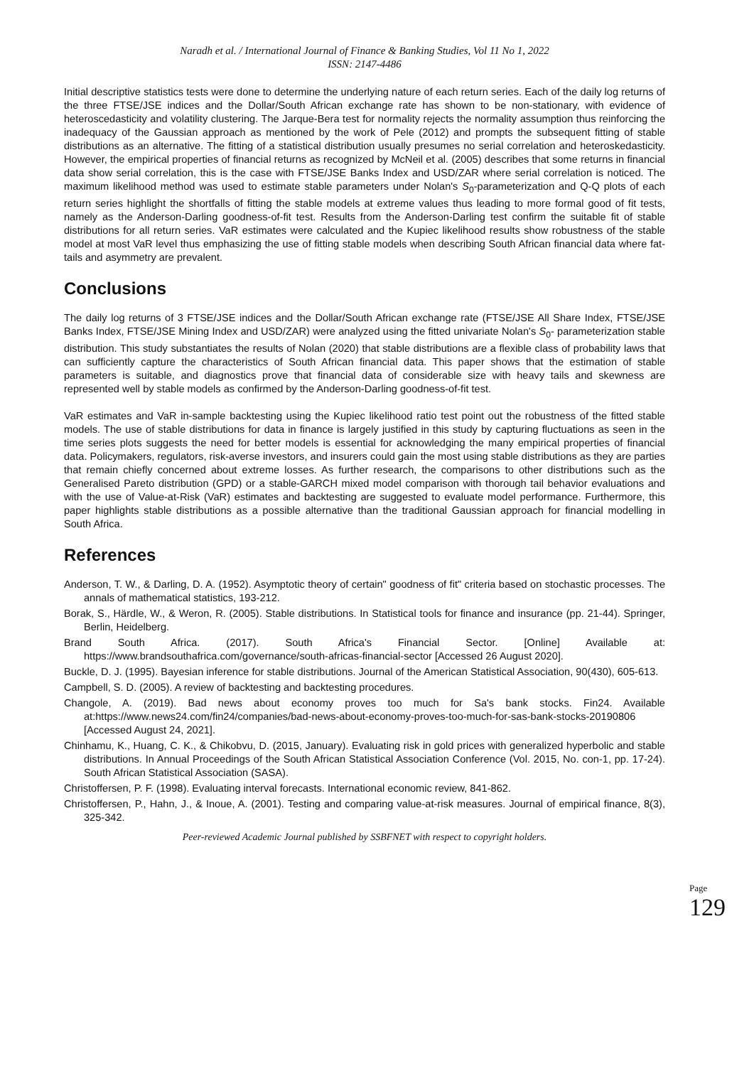Naradh et al. / International Journal of Finance & Banking Studies, Vol 11 No 1, 2022
ISSN: 2147-4486
Initial descriptive statistics tests were done to determine the underlying nature of each return series. Each of the daily log returns of the three FTSE/JSE indices and the Dollar/South African exchange rate has shown to be non-stationary, with evidence of heteroscedasticity and volatility clustering. The Jarque-Bera test for normality rejects the normality assumption thus reinforcing the inadequacy of the Gaussian approach as mentioned by the work of Pele (2012) and prompts the subsequent fitting of stable distributions as an alternative. The fitting of a statistical distribution usually presumes no serial correlation and heteroskedasticity. However, the empirical properties of financial returns as recognized by McNeil et al. (2005) describes that some returns in financial data show serial correlation, this is the case with FTSE/JSE Banks Index and USD/ZAR where serial correlation is noticed. The maximum likelihood method was used to estimate stable parameters under Nolan's S<sub>0</sub>-parameterization and Q-Q plots of each return series highlight the shortfalls of fitting the stable models at extreme values thus leading to more formal good of fit tests, namely as the Anderson-Darling goodness-of-fit test. Results from the Anderson-Darling test confirm the suitable fit of stable distributions for all return series. VaR estimates were calculated and the Kupiec likelihood results show robustness of the stable model at most VaR level thus emphasizing the use of fitting stable models when describing South African financial data where fat-tails and asymmetry are prevalent.
Conclusions
The daily log returns of 3 FTSE/JSE indices and the Dollar/South African exchange rate (FTSE/JSE All Share Index, FTSE/JSE Banks Index, FTSE/JSE Mining Index and USD/ZAR) were analyzed using the fitted univariate Nolan's S<sub>0</sub>- parameterization stable distribution. This study substantiates the results of Nolan (2020) that stable distributions are a flexible class of probability laws that can sufficiently capture the characteristics of South African financial data. This paper shows that the estimation of stable parameters is suitable, and diagnostics prove that financial data of considerable size with heavy tails and skewness are represented well by stable models as confirmed by the Anderson-Darling goodness-of-fit test.
VaR estimates and VaR in-sample backtesting using the Kupiec likelihood ratio test point out the robustness of the fitted stable models. The use of stable distributions for data in finance is largely justified in this study by capturing fluctuations as seen in the time series plots suggests the need for better models is essential for acknowledging the many empirical properties of financial data. Policymakers, regulators, risk-averse investors, and insurers could gain the most using stable distributions as they are parties that remain chiefly concerned about extreme losses. As further research, the comparisons to other distributions such as the Generalised Pareto distribution (GPD) or a stable-GARCH mixed model comparison with thorough tail behavior evaluations and with the use of Value-at-Risk (VaR) estimates and backtesting are suggested to evaluate model performance. Furthermore, this paper highlights stable distributions as a possible alternative than the traditional Gaussian approach for financial modelling in South Africa.
References
Anderson, T. W., & Darling, D. A. (1952). Asymptotic theory of certain" goodness of fit" criteria based on stochastic processes. The annals of mathematical statistics, 193-212.
Borak, S., Härdle, W., & Weron, R. (2005). Stable distributions. In Statistical tools for finance and insurance (pp. 21-44). Springer, Berlin, Heidelberg.
Brand South Africa. (2017). South Africa's Financial Sector. [Online] Available at: https://www.brandsouthafrica.com/governance/south-africas-financial-sector [Accessed 26 August 2020].
Buckle, D. J. (1995). Bayesian inference for stable distributions. Journal of the American Statistical Association, 90(430), 605-613.
Campbell, S. D. (2005). A review of backtesting and backtesting procedures.
Changole, A. (2019). Bad news about economy proves too much for Sa's bank stocks. Fin24. Available at:https://www.news24.com/fin24/companies/bad-news-about-economy-proves-too-much-for-sas-bank-stocks-20190806 [Accessed August 24, 2021].
Chinhamu, K., Huang, C. K., & Chikobvu, D. (2015, January). Evaluating risk in gold prices with generalized hyperbolic and stable distributions. In Annual Proceedings of the South African Statistical Association Conference (Vol. 2015, No. con-1, pp. 17-24). South African Statistical Association (SASA).
Christoffersen, P. F. (1998). Evaluating interval forecasts. International economic review, 841-862.
Christoffersen, P., Hahn, J., & Inoue, A. (2001). Testing and comparing value-at-risk measures. Journal of empirical finance, 8(3), 325-342.
Peer-reviewed Academic Journal published by SSBFNET with respect to copyright holders.
Page 129